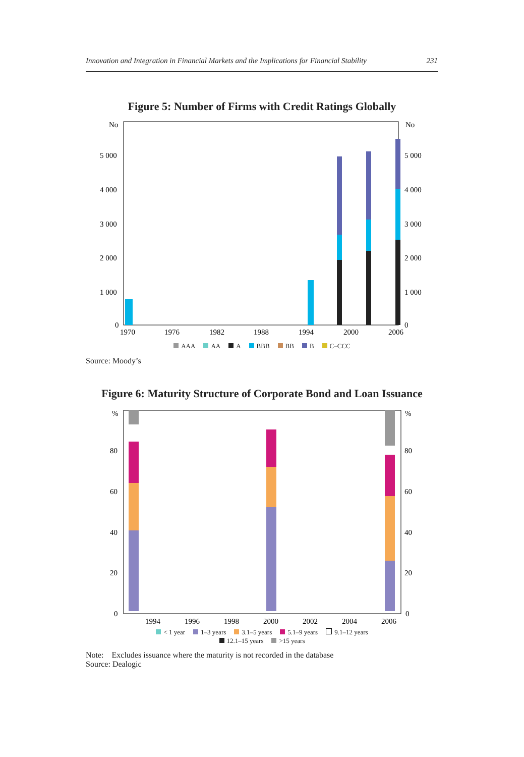Innovation and Integration in Financial Markets and the Implications for Financial Stability 231
Figure 5: Number of Firms with Credit Ratings Globally
No
No
5 000
5 000
4 000
4 000
3 000
3 000
2 000
2 000
1 000
1 000
0
0
1970
1976
1982
1988
1994
2000
2006
AAA AA A BBB BB B C–CCC
Source: Moody’s
Figure 6: Maturity Structure of Corporate Bond and Loan Issuance
%
%
80
80
60
60
40
40
20
20
0
0
1994
1996
1998
2000
2002
2004
2006
< 1 year 1–3 years 3.1–5 years 5.1–9 years 9.1–12 years
12.1–15 years >15 years
Note: Excludes issuance where the maturity is not recorded in the database
Source: Dealogic